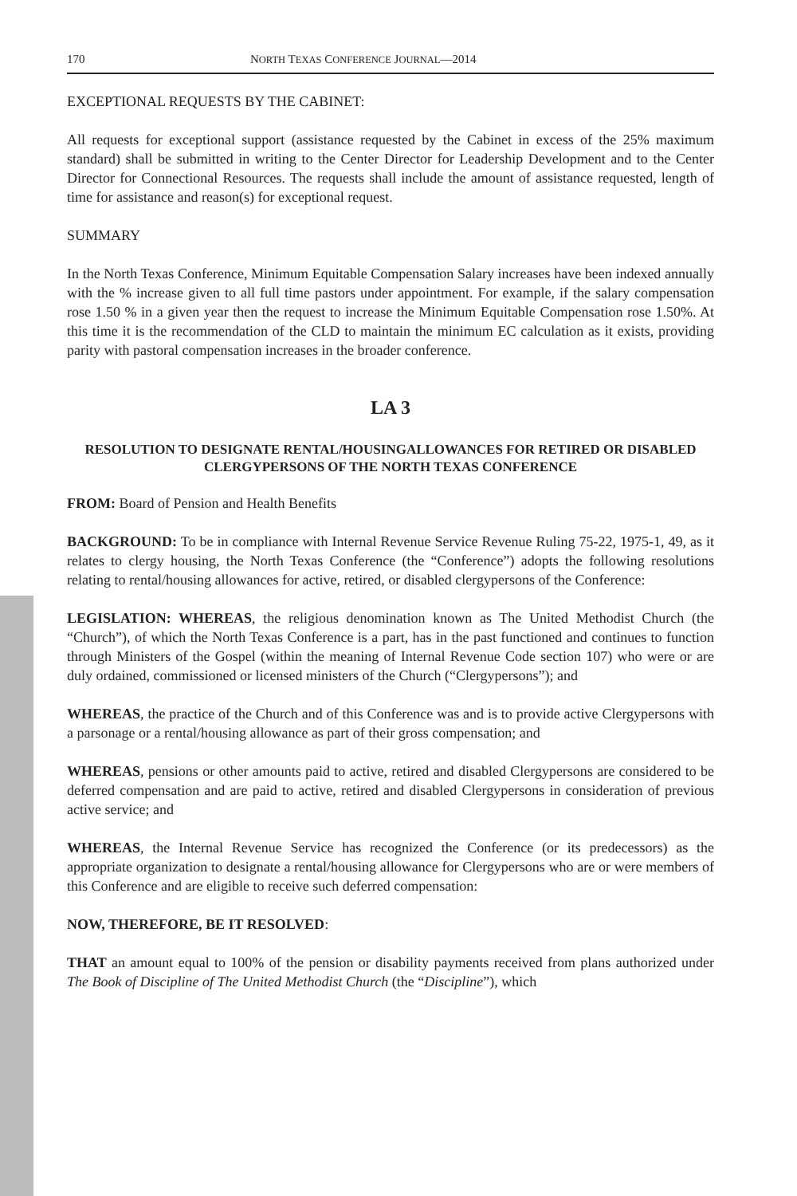170 NORTH TEXAS CONFERENCE JOURNAL—2014
EXCEPTIONAL REQUESTS BY THE CABINET:
All requests for exceptional support (assistance requested by the Cabinet in excess of the 25% maximum standard) shall be submitted in writing to the Center Director for Leadership Development and to the Center Director for Connectional Resources. The requests shall include the amount of assistance requested, length of time for assistance and reason(s) for exceptional request.
SUMMARY
In the North Texas Conference, Minimum Equitable Compensation Salary increases have been indexed annually with the % increase given to all full time pastors under appointment. For example, if the salary compensation rose 1.50 % in a given year then the request to increase the Minimum Equitable Compensation rose 1.50%. At this time it is the recommendation of the CLD to maintain the minimum EC calculation as it exists, providing parity with pastoral compensation increases in the broader conference.
LA 3
RESOLUTION TO DESIGNATE RENTAL/HOUSINGALLOWANCES FOR RETIRED OR DISABLED CLERGYPERSONS OF THE NORTH TEXAS CONFERENCE
FROM: Board of Pension and Health Benefits
BACKGROUND: To be in compliance with Internal Revenue Service Revenue Ruling 75-22, 1975-1, 49, as it relates to clergy housing, the North Texas Conference (the “Conference”) adopts the following resolutions relating to rental/housing allowances for active, retired, or disabled clergypersons of the Conference:
LEGISLATION: WHEREAS, the religious denomination known as The United Methodist Church (the “Church”), of which the North Texas Conference is a part, has in the past functioned and continues to function through Ministers of the Gospel (within the meaning of Internal Revenue Code section 107) who were or are duly ordained, commissioned or licensed ministers of the Church (“Clergypersons”); and
WHEREAS, the practice of the Church and of this Conference was and is to provide active Clergypersons with a parsonage or a rental/housing allowance as part of their gross compensation; and
WHEREAS, pensions or other amounts paid to active, retired and disabled Clergypersons are considered to be deferred compensation and are paid to active, retired and disabled Clergypersons in consideration of previous active service; and
WHEREAS, the Internal Revenue Service has recognized the Conference (or its predecessors) as the appropriate organization to designate a rental/housing allowance for Clergypersons who are or were members of this Conference and are eligible to receive such deferred compensation:
NOW, THEREFORE, BE IT RESOLVED:
THAT an amount equal to 100% of the pension or disability payments received from plans authorized under The Book of Discipline of The United Methodist Church (the “Discipline”), which